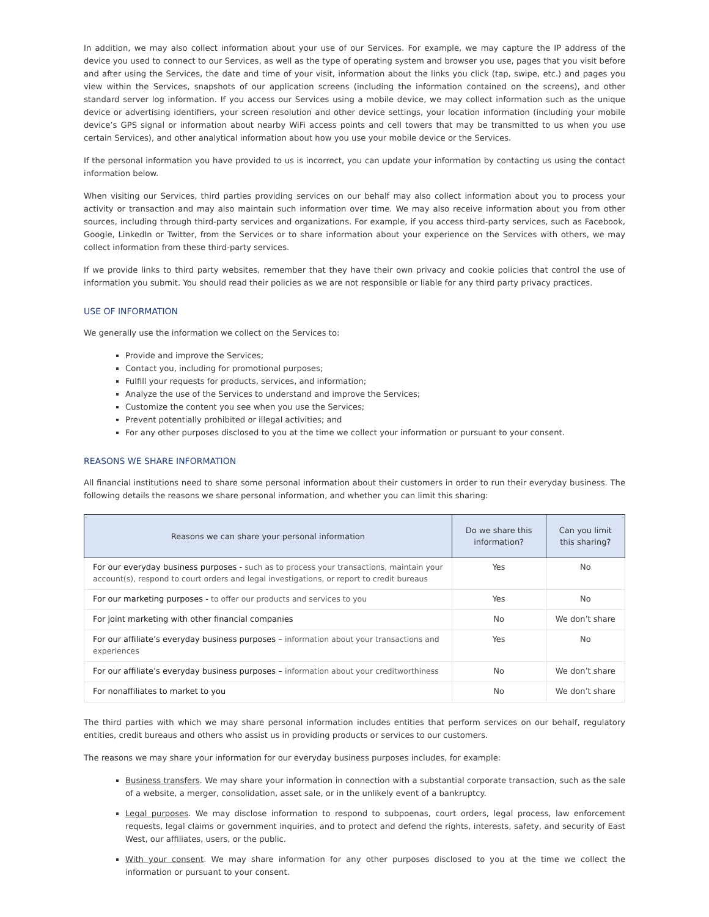In addition, we may also collect information about your use of our Services. For example, we may capture the IP address of the device you used to connect to our Services, as well as the type of operating system and browser you use, pages that you visit before and after using the Services, the date and time of your visit, information about the links you click (tap, swipe, etc.) and pages you view within the Services, snapshots of our application screens (including the information contained on the screens), and other standard server log information. If you access our Services using a mobile device, we may collect information such as the unique device or advertising identifiers, your screen resolution and other device settings, your location information (including your mobile device’s GPS signal or information about nearby WiFi access points and cell towers that may be transmitted to us when you use certain Services), and other analytical information about how you use your mobile device or the Services.
If the personal information you have provided to us is incorrect, you can update your information by contacting us using the contact information below.
When visiting our Services, third parties providing services on our behalf may also collect information about you to process your activity or transaction and may also maintain such information over time. We may also receive information about you from other sources, including through third-party services and organizations. For example, if you access third-party services, such as Facebook, Google, LinkedIn or Twitter, from the Services or to share information about your experience on the Services with others, we may collect information from these third-party services.
If we provide links to third party websites, remember that they have their own privacy and cookie policies that control the use of information you submit. You should read their policies as we are not responsible or liable for any third party privacy practices.
USE OF INFORMATION
We generally use the information we collect on the Services to:
Provide and improve the Services;
Contact you, including for promotional purposes;
Fulfill your requests for products, services, and information;
Analyze the use of the Services to understand and improve the Services;
Customize the content you see when you use the Services;
Prevent potentially prohibited or illegal activities; and
For any other purposes disclosed to you at the time we collect your information or pursuant to your consent.
REASONS WE SHARE INFORMATION
All financial institutions need to share some personal information about their customers in order to run their everyday business. The following details the reasons we share personal information, and whether you can limit this sharing:
| Reasons we can share your personal information | Do we share this information? | Can you limit this sharing? |
| --- | --- | --- |
| For our everyday business purposes - such as to process your transactions, maintain your account(s), respond to court orders and legal investigations, or report to credit bureaus | Yes | No |
| For our marketing purposes - to offer our products and services to you | Yes | No |
| For joint marketing with other financial companies | No | We don’t share |
| For our affiliate’s everyday business purposes – information about your transactions and experiences | Yes | No |
| For our affiliate’s everyday business purposes – information about your creditworthiness | No | We don’t share |
| For nonaffiliates to market to you | No | We don’t share |
The third parties with which we may share personal information includes entities that perform services on our behalf, regulatory entities, credit bureaus and others who assist us in providing products or services to our customers.
The reasons we may share your information for our everyday business purposes includes, for example:
Business transfers. We may share your information in connection with a substantial corporate transaction, such as the sale of a website, a merger, consolidation, asset sale, or in the unlikely event of a bankruptcy.
Legal purposes. We may disclose information to respond to subpoenas, court orders, legal process, law enforcement requests, legal claims or government inquiries, and to protect and defend the rights, interests, safety, and security of East West, our affiliates, users, or the public.
With your consent. We may share information for any other purposes disclosed to you at the time we collect the information or pursuant to your consent.